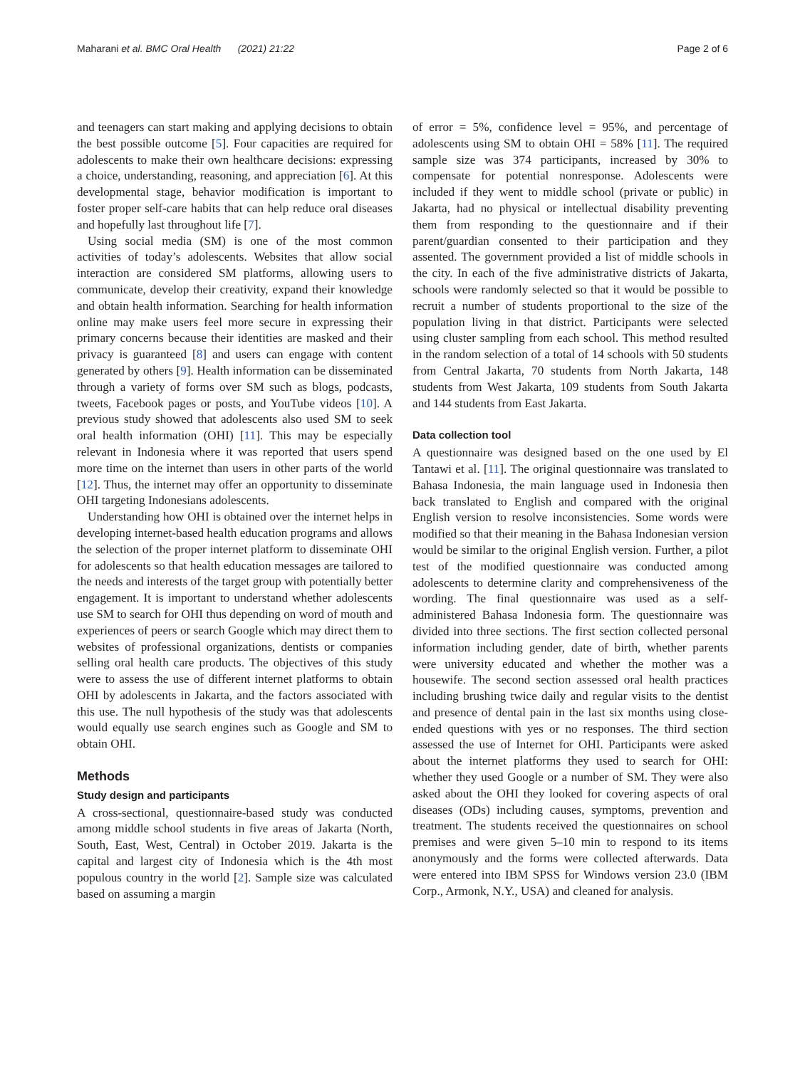Maharani et al. BMC Oral Health (2021) 21:22 Page 2 of 6
and teenagers can start making and applying decisions to obtain the best possible outcome [5]. Four capacities are required for adolescents to make their own healthcare decisions: expressing a choice, understanding, reasoning, and appreciation [6]. At this developmental stage, behavior modification is important to foster proper self-care habits that can help reduce oral diseases and hopefully last throughout life [7].
Using social media (SM) is one of the most common activities of today’s adolescents. Websites that allow social interaction are considered SM platforms, allowing users to communicate, develop their creativity, expand their knowledge and obtain health information. Searching for health information online may make users feel more secure in expressing their primary concerns because their identities are masked and their privacy is guaranteed [8] and users can engage with content generated by others [9]. Health information can be disseminated through a variety of forms over SM such as blogs, podcasts, tweets, Facebook pages or posts, and YouTube videos [10]. A previous study showed that adolescents also used SM to seek oral health information (OHI) [11]. This may be especially relevant in Indonesia where it was reported that users spend more time on the internet than users in other parts of the world [12]. Thus, the internet may offer an opportunity to disseminate OHI targeting Indonesians adolescents.
Understanding how OHI is obtained over the internet helps in developing internet-based health education programs and allows the selection of the proper internet platform to disseminate OHI for adolescents so that health education messages are tailored to the needs and interests of the target group with potentially better engagement. It is important to understand whether adolescents use SM to search for OHI thus depending on word of mouth and experiences of peers or search Google which may direct them to websites of professional organizations, dentists or companies selling oral health care products. The objectives of this study were to assess the use of different internet platforms to obtain OHI by adolescents in Jakarta, and the factors associated with this use. The null hypothesis of the study was that adolescents would equally use search engines such as Google and SM to obtain OHI.
Methods
Study design and participants
A cross-sectional, questionnaire-based study was conducted among middle school students in five areas of Jakarta (North, South, East, West, Central) in October 2019. Jakarta is the capital and largest city of Indonesia which is the 4th most populous country in the world [2]. Sample size was calculated based on assuming a margin
of error = 5%, confidence level = 95%, and percentage of adolescents using SM to obtain OHI = 58% [11]. The required sample size was 374 participants, increased by 30% to compensate for potential nonresponse. Adolescents were included if they went to middle school (private or public) in Jakarta, had no physical or intellectual disability preventing them from responding to the questionnaire and if their parent/guardian consented to their participation and they assented. The government provided a list of middle schools in the city. In each of the five administrative districts of Jakarta, schools were randomly selected so that it would be possible to recruit a number of students proportional to the size of the population living in that district. Participants were selected using cluster sampling from each school. This method resulted in the random selection of a total of 14 schools with 50 students from Central Jakarta, 70 students from North Jakarta, 148 students from West Jakarta, 109 students from South Jakarta and 144 students from East Jakarta.
Data collection tool
A questionnaire was designed based on the one used by El Tantawi et al. [11]. The original questionnaire was translated to Bahasa Indonesia, the main language used in Indonesia then back translated to English and compared with the original English version to resolve inconsistencies. Some words were modified so that their meaning in the Bahasa Indonesian version would be similar to the original English version. Further, a pilot test of the modified questionnaire was conducted among adolescents to determine clarity and comprehensiveness of the wording. The final questionnaire was used as a self-administered Bahasa Indonesia form. The questionnaire was divided into three sections. The first section collected personal information including gender, date of birth, whether parents were university educated and whether the mother was a housewife. The second section assessed oral health practices including brushing twice daily and regular visits to the dentist and presence of dental pain in the last six months using close-ended questions with yes or no responses. The third section assessed the use of Internet for OHI. Participants were asked about the internet platforms they used to search for OHI: whether they used Google or a number of SM. They were also asked about the OHI they looked for covering aspects of oral diseases (ODs) including causes, symptoms, prevention and treatment. The students received the questionnaires on school premises and were given 5–10 min to respond to its items anonymously and the forms were collected afterwards. Data were entered into IBM SPSS for Windows version 23.0 (IBM Corp., Armonk, N.Y., USA) and cleaned for analysis.